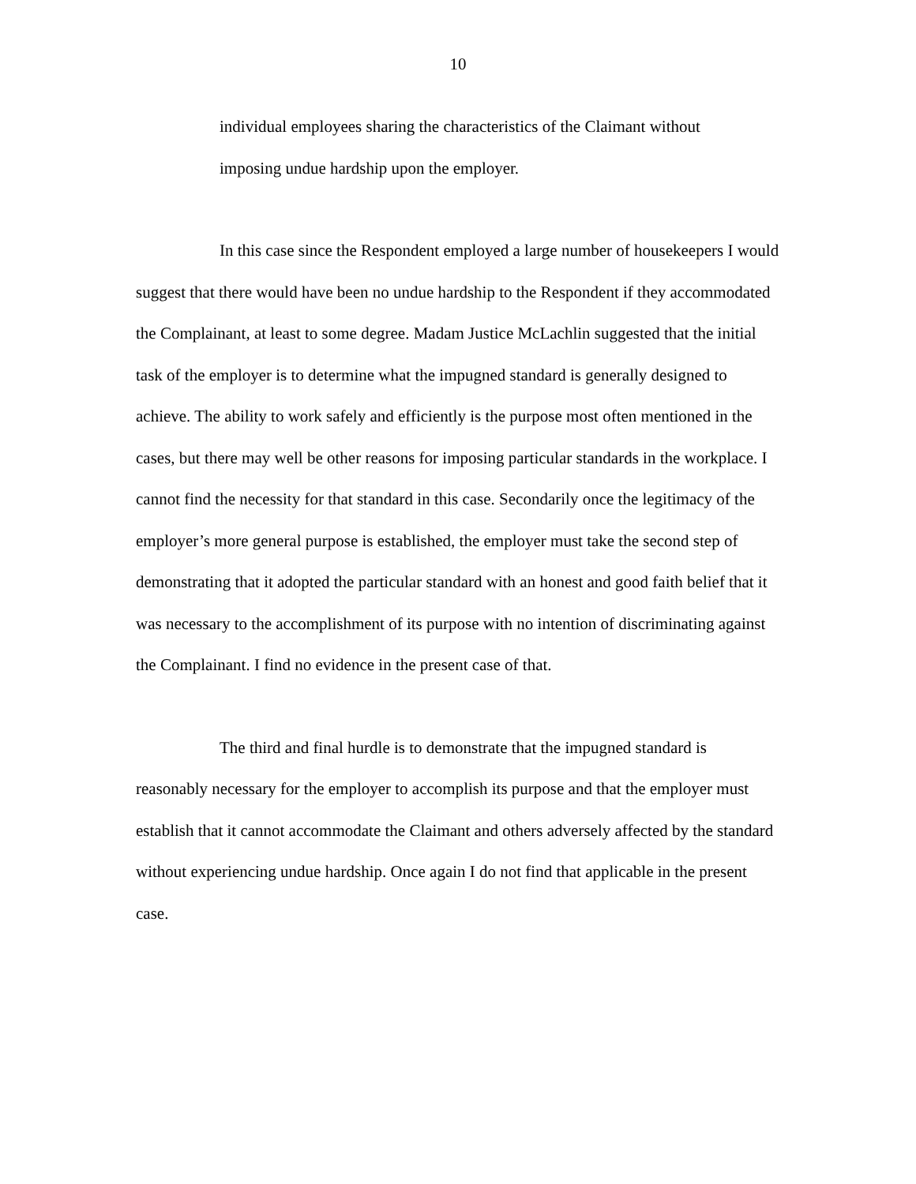10
individual employees sharing the characteristics of the Claimant without imposing undue hardship upon the employer.
In this case since the Respondent employed a large number of housekeepers I would suggest that there would have been no undue hardship to the Respondent if they accommodated the Complainant, at least to some degree. Madam Justice McLachlin suggested that the initial task of the employer is to determine what the impugned standard is generally designed to achieve. The ability to work safely and efficiently is the purpose most often mentioned in the cases, but there may well be other reasons for imposing particular standards in the workplace. I cannot find the necessity for that standard in this case. Secondarily once the legitimacy of the employer’s more general purpose is established, the employer must take the second step of demonstrating that it adopted the particular standard with an honest and good faith belief that it was necessary to the accomplishment of its purpose with no intention of discriminating against the Complainant. I find no evidence in the present case of that.
The third and final hurdle is to demonstrate that the impugned standard is reasonably necessary for the employer to accomplish its purpose and that the employer must establish that it cannot accommodate the Claimant and others adversely affected by the standard without experiencing undue hardship. Once again I do not find that applicable in the present case.